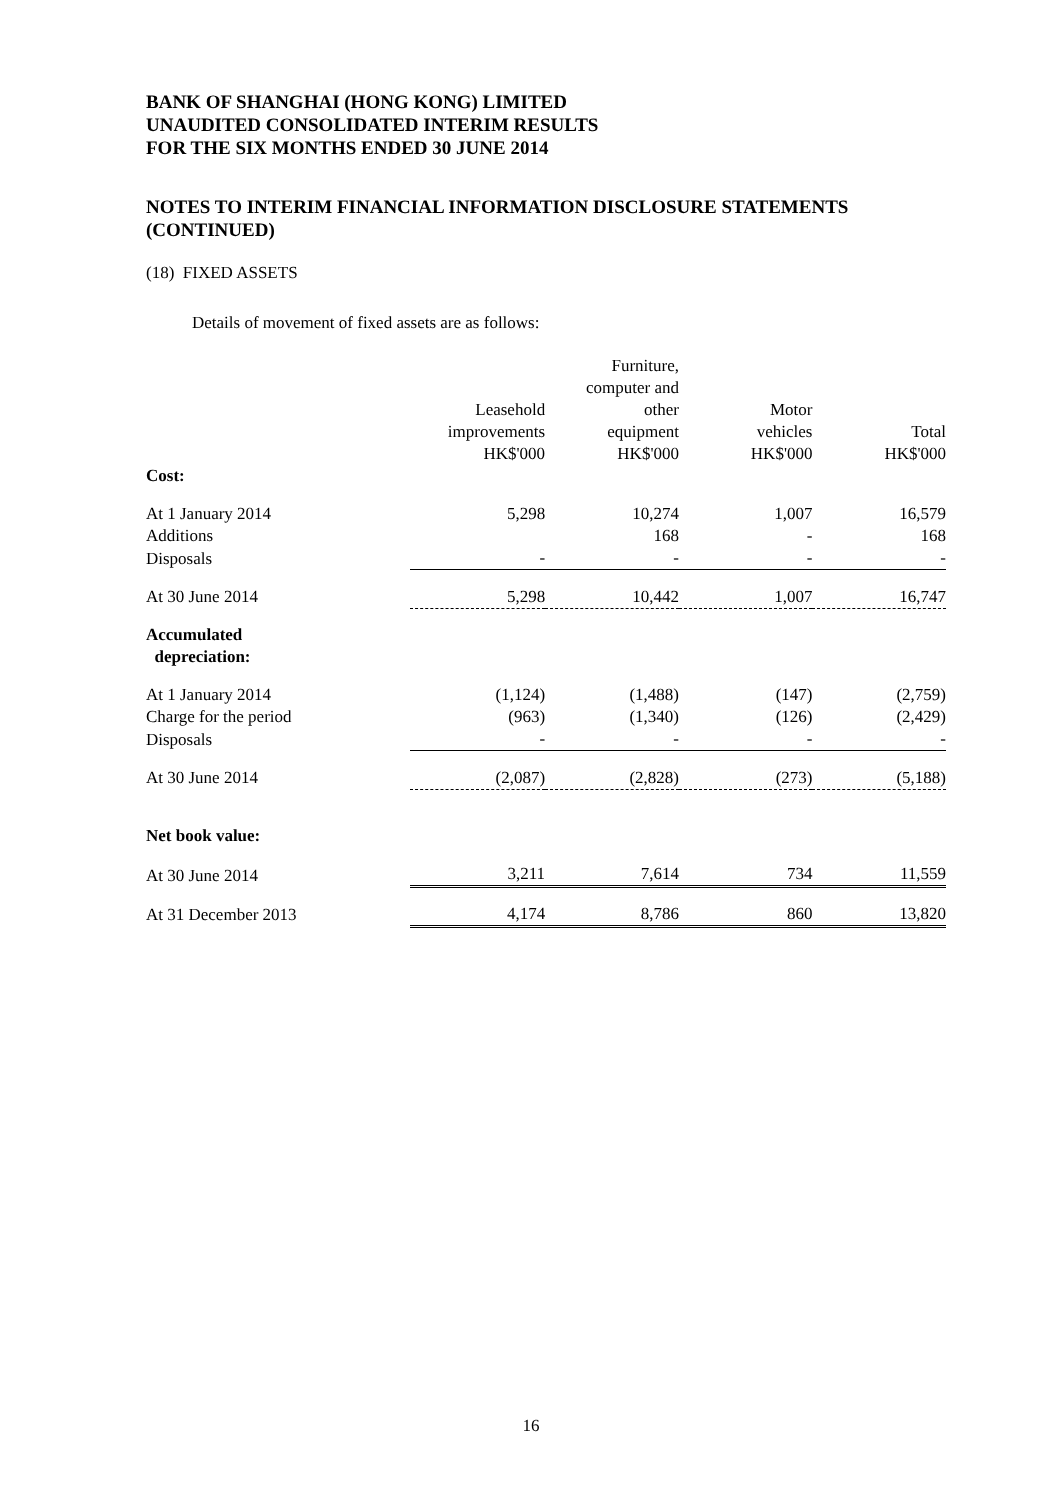BANK OF SHANGHAI (HONG KONG) LIMITED
UNAUDITED CONSOLIDATED INTERIM RESULTS
FOR THE SIX MONTHS ENDED 30 JUNE 2014
NOTES TO INTERIM FINANCIAL INFORMATION DISCLOSURE STATEMENTS (CONTINUED)
(18) FIXED ASSETS
Details of movement of fixed assets are as follows:
| | Leasehold improvements HK$'000 | Furniture, computer and other equipment HK$'000 | Motor vehicles HK$'000 | Total HK$'000 |
| --- | --- | --- | --- | --- |
| Cost: | | | | |
| At 1 January 2014 | 5,298 | 10,274 | 1,007 | 16,579 |
| Additions | | 168 | - | 168 |
| Disposals | - | - | - | - |
| At 30 June 2014 | 5,298 | 10,442 | 1,007 | 16,747 |
| Accumulated depreciation: | | | | |
| At 1 January 2014 | (1,124) | (1,488) | (147) | (2,759) |
| Charge for the period | (963) | (1,340) | (126) | (2,429) |
| Disposals | - | - | - | - |
| At 30 June 2014 | (2,087) | (2,828) | (273) | (5,188) |
| Net book value: | | | | |
| At 30 June 2014 | 3,211 | 7,614 | 734 | 11,559 |
| At 31 December 2013 | 4,174 | 8,786 | 860 | 13,820 |
16